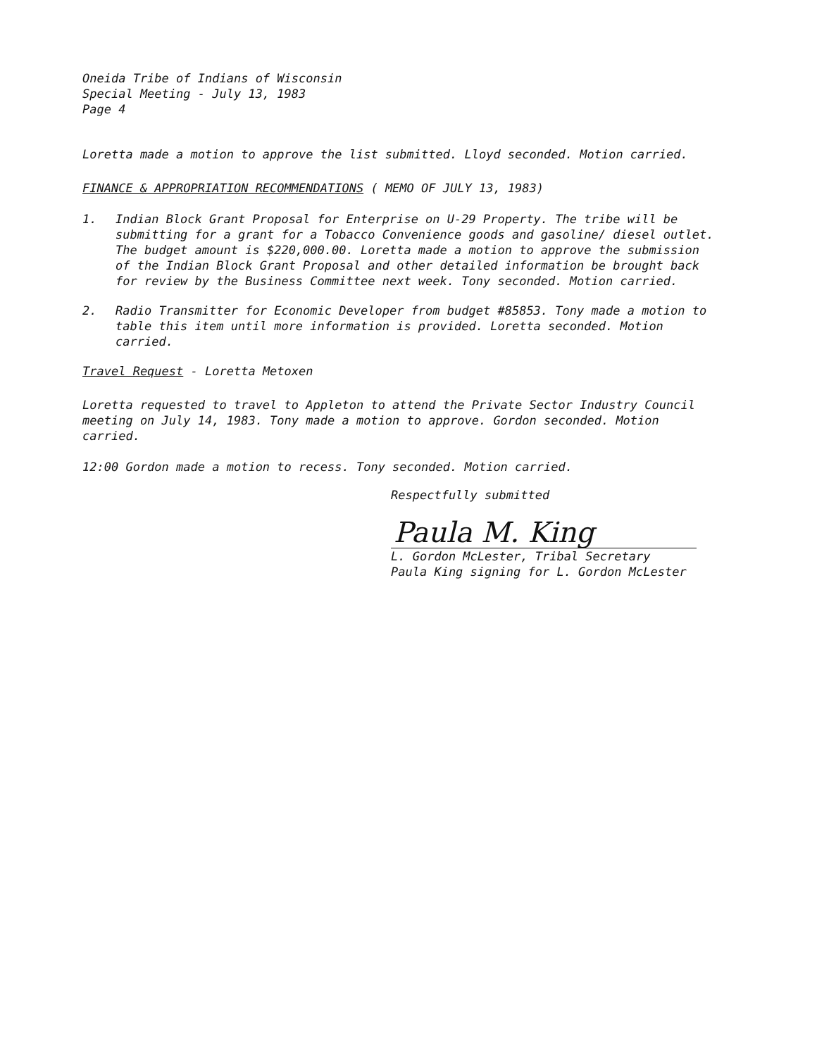Oneida Tribe of Indians of Wisconsin
Special Meeting - July 13, 1983
Page 4
Loretta made a motion to approve the list submitted. Lloyd seconded. Motion carried.
FINANCE & APPROPRIATION RECOMMENDATIONS ( MEMO OF JULY 13, 1983)
1. Indian Block Grant Proposal for Enterprise on U-29 Property. The tribe will be submitting for a grant for a Tobacco Convenience goods and gasoline/ diesel outlet. The budget amount is $220,000.00. Loretta made a motion to approve the submission of the Indian Block Grant Proposal and other detailed information be brought back for review by the Business Committee next week. Tony seconded. Motion carried.
2. Radio Transmitter for Economic Developer from budget #85853. Tony made a motion to table this item until more information is provided. Loretta seconded. Motion carried.
Travel Request - Loretta Metoxen
Loretta requested to travel to Appleton to attend the Private Sector Industry Council meeting on July 14, 1983. Tony made a motion to approve. Gordon seconded. Motion carried.
12:00 Gordon made a motion to recess. Tony seconded. Motion carried.
Respectfully submitted
Paula M. King
L. Gordon McLester, Tribal Secretary
Paula King signing for L. Gordon McLester